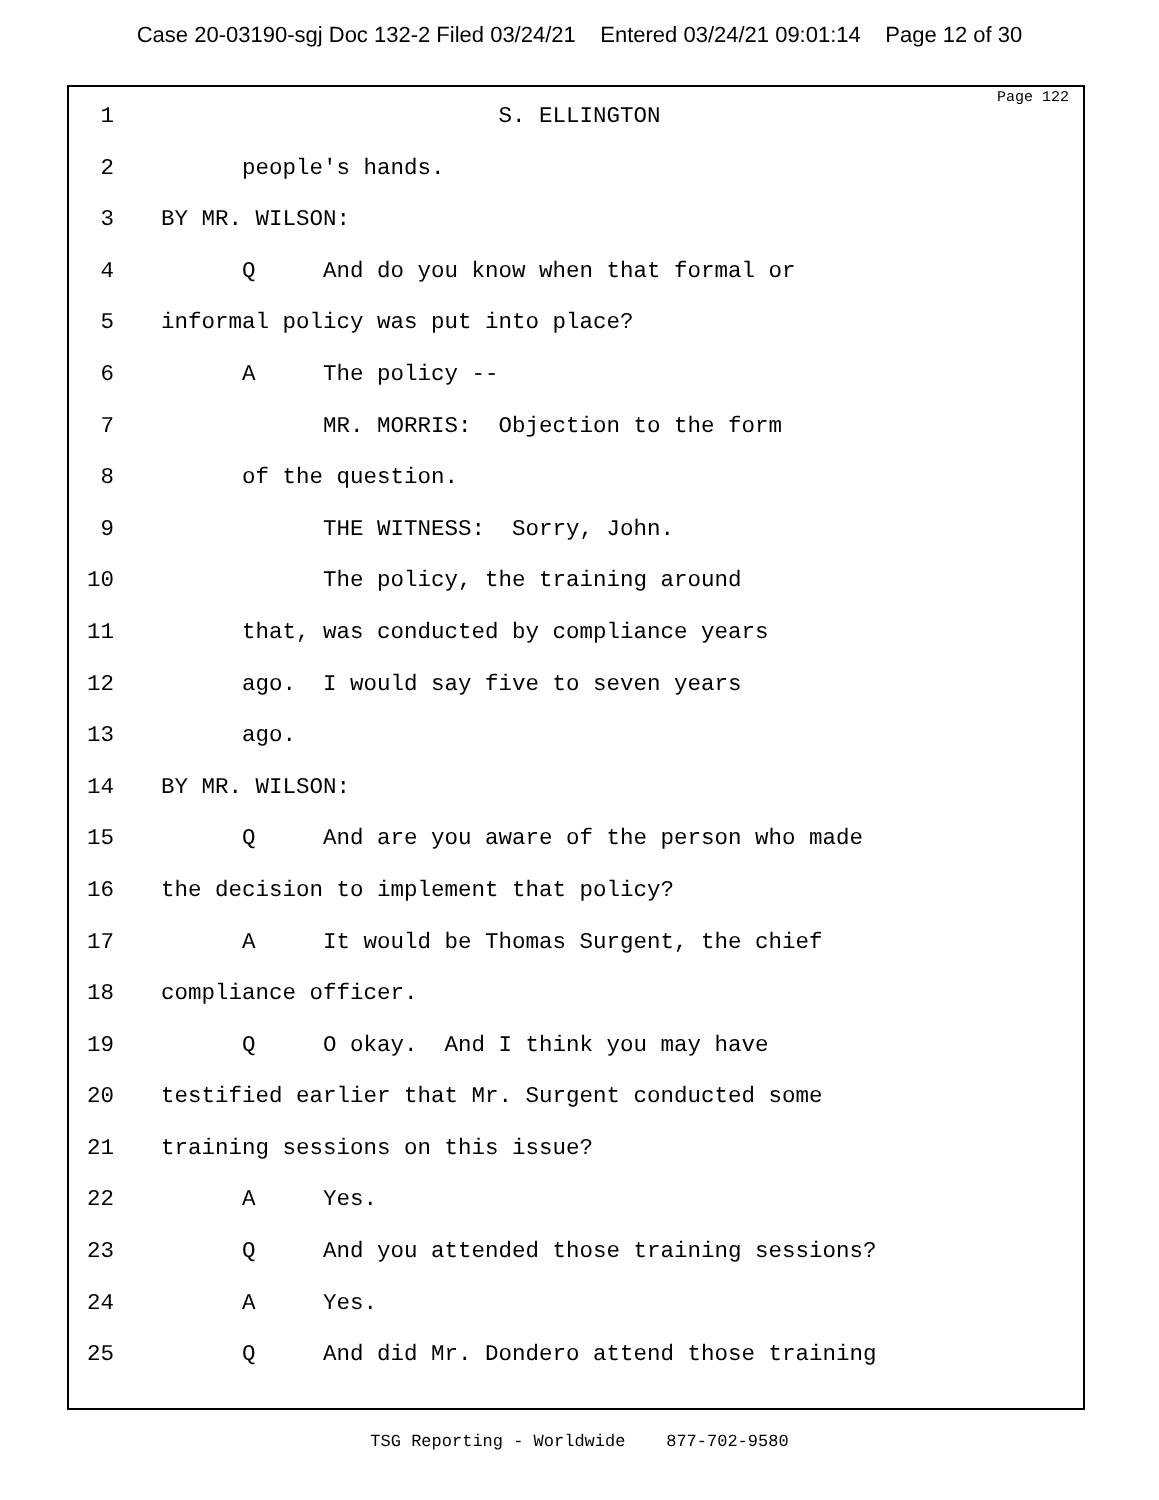Case 20-03190-sgj Doc 132-2 Filed 03/24/21 Entered 03/24/21 09:01:14 Page 12 of 30
Page 122
1 S. ELLINGTON
2 people's hands.
3 BY MR. WILSON:
4 Q And do you know when that formal or
5 informal policy was put into place?
6 A The policy --
7 MR. MORRIS: Objection to the form
8 of the question.
9 THE WITNESS: Sorry, John.
10 The policy, the training around
11 that, was conducted by compliance years
12 ago. I would say five to seven years
13 ago.
14 BY MR. WILSON:
15 Q And are you aware of the person who made
16 the decision to implement that policy?
17 A It would be Thomas Surgent, the chief
18 compliance officer.
19 Q O okay. And I think you may have
20 testified earlier that Mr. Surgent conducted some
21 training sessions on this issue?
22 A Yes.
23 Q And you attended those training sessions?
24 A Yes.
25 Q And did Mr. Dondero attend those training
TSG Reporting - Worldwide 877-702-9580